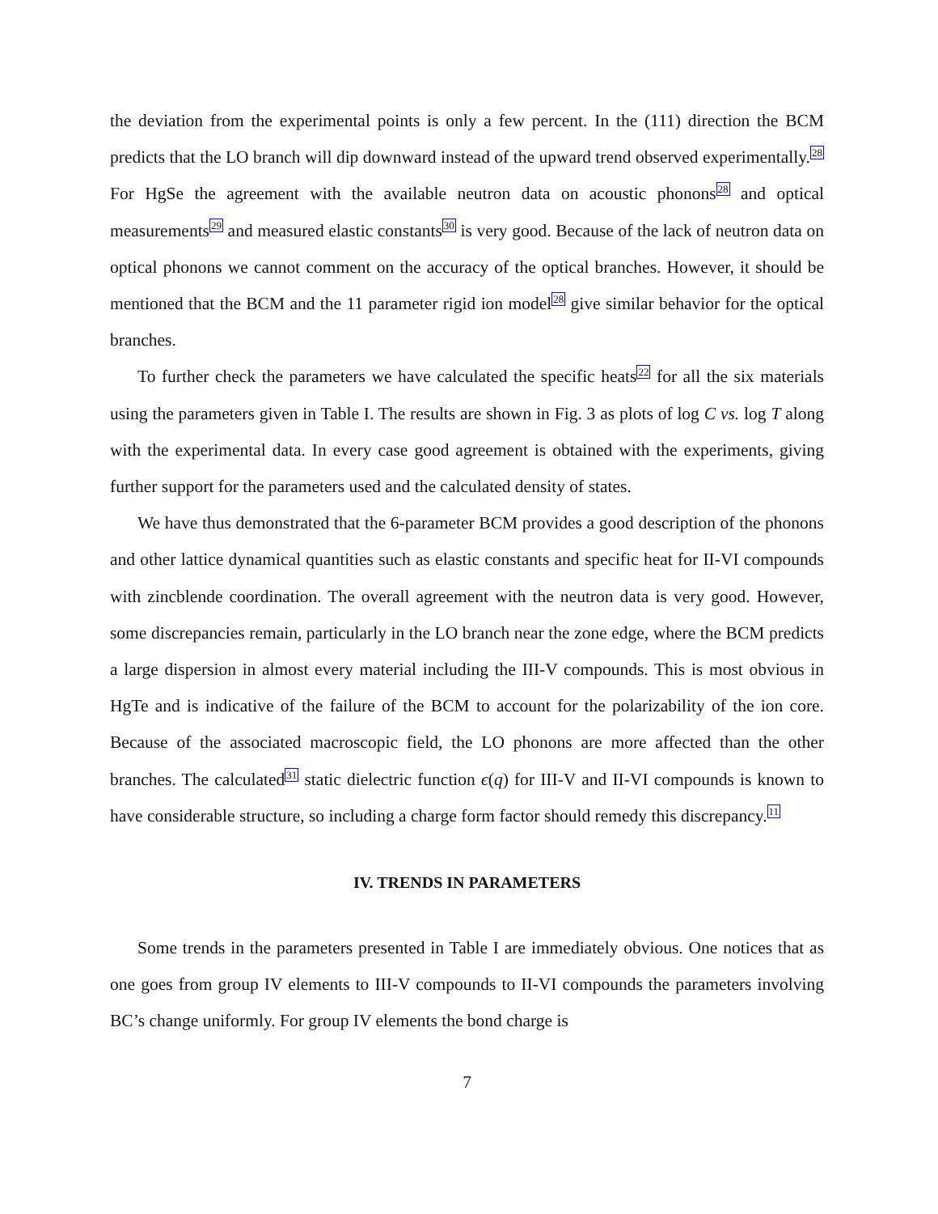the deviation from the experimental points is only a few percent. In the (111) direction the BCM predicts that the LO branch will dip downward instead of the upward trend observed experimentally.<sup>28</sup> For HgSe the agreement with the available neutron data on acoustic phonons<sup>28</sup> and optical measurements<sup>29</sup> and measured elastic constants<sup>30</sup> is very good. Because of the lack of neutron data on optical phonons we cannot comment on the accuracy of the optical branches. However, it should be mentioned that the BCM and the 11 parameter rigid ion model<sup>28</sup> give similar behavior for the optical branches.
To further check the parameters we have calculated the specific heats<sup>22</sup> for all the six materials using the parameters given in Table I. The results are shown in Fig. 3 as plots of log C vs. log T along with the experimental data. In every case good agreement is obtained with the experiments, giving further support for the parameters used and the calculated density of states.
We have thus demonstrated that the 6-parameter BCM provides a good description of the phonons and other lattice dynamical quantities such as elastic constants and specific heat for II-VI compounds with zincblende coordination. The overall agreement with the neutron data is very good. However, some discrepancies remain, particularly in the LO branch near the zone edge, where the BCM predicts a large dispersion in almost every material including the III-V compounds. This is most obvious in HgTe and is indicative of the failure of the BCM to account for the polarizability of the ion core. Because of the associated macroscopic field, the LO phonons are more affected than the other branches. The calculated<sup>31</sup> static dielectric function ϵ(q) for III-V and II-VI compounds is known to have considerable structure, so including a charge form factor should remedy this discrepancy.<sup>11</sup>
IV. TRENDS IN PARAMETERS
Some trends in the parameters presented in Table I are immediately obvious. One notices that as one goes from group IV elements to III-V compounds to II-VI compounds the parameters involving BC’s change uniformly. For group IV elements the bond charge is
7